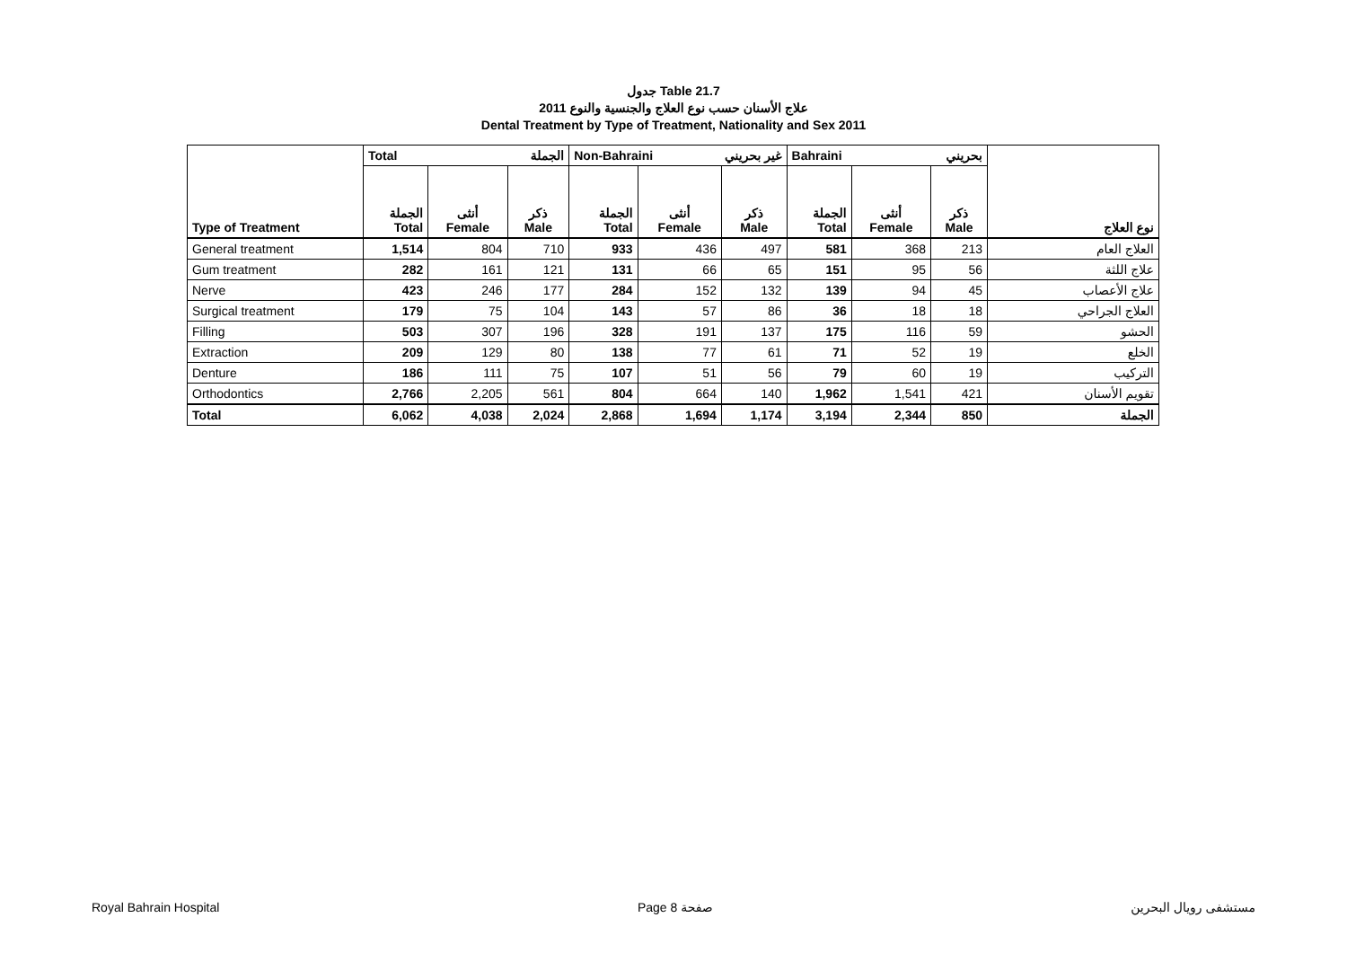جدول Table 21.7
علاج الأسنان حسب نوع العلاج والجنسية والنوع 2011
Dental Treatment by Type of Treatment, Nationality and Sex 2011
| Type of Treatment | Total الجملة | | | Non-Bahraini غير بحريني | | | Bahraini بحريني | | | نوع العلاج |
| --- | --- | --- | --- | --- | --- | --- | --- | --- | --- | --- |
| | الجملة Total | أنثى Female | ذكر Male | الجملة Total | أنثى Female | ذكر Male | الجملة Total | أنثى Female | ذكر Male | |
| General treatment | 1,514 | 804 | 710 | 933 | 436 | 497 | 581 | 368 | 213 | العلاج العام |
| Gum treatment | 282 | 161 | 121 | 131 | 66 | 65 | 151 | 95 | 56 | علاج اللثة |
| Nerve | 423 | 246 | 177 | 284 | 152 | 132 | 139 | 94 | 45 | علاج الأعصاب |
| Surgical treatment | 179 | 75 | 104 | 143 | 57 | 86 | 36 | 18 | 18 | العلاج الجراحي |
| Filling | 503 | 307 | 196 | 328 | 191 | 137 | 175 | 116 | 59 | الحشو |
| Extraction | 209 | 129 | 80 | 138 | 77 | 61 | 71 | 52 | 19 | الخلع |
| Denture | 186 | 111 | 75 | 107 | 51 | 56 | 79 | 60 | 19 | التركيب |
| Orthodontics | 2,766 | 2,205 | 561 | 804 | 664 | 140 | 1,962 | 1,541 | 421 | تقويم الأسنان |
| Total | 6,062 | 4,038 | 2,024 | 2,868 | 1,694 | 1,174 | 3,194 | 2,344 | 850 | الجملة |
Royal Bahrain Hospital Page 8 صفحة مستشفى رويال البحرين